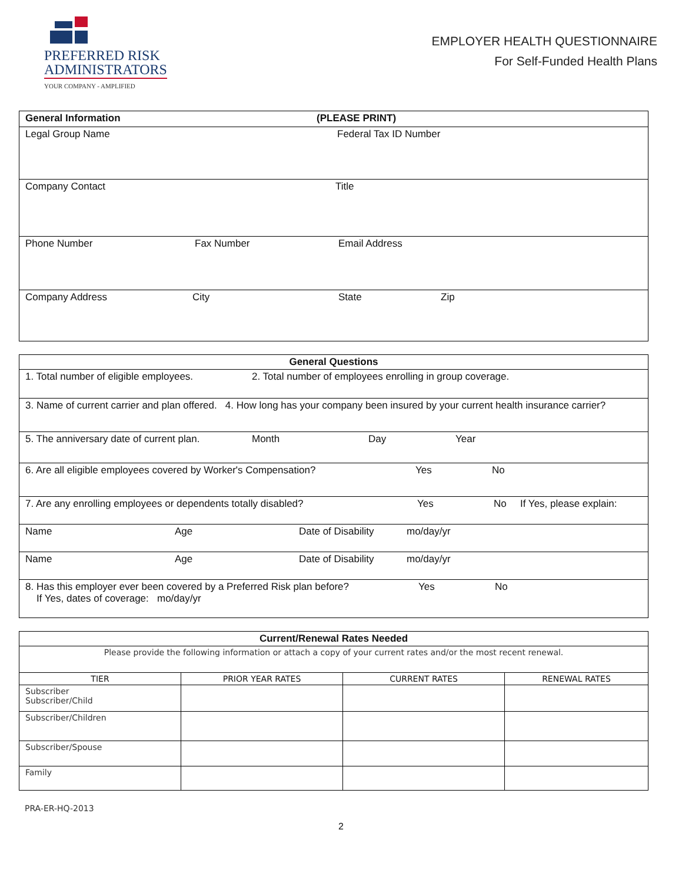PREFERRED RISK
ADMINISTRATORS
YOUR COMPANY - AMPLIFIED
EMPLOYER HEALTH QUESTIONNAIRE
For Self-Funded Health Plans
| General Information (PLEASE PRINT) |
| Legal Group Name Federal Tax ID Number |
| Company Contact Title |
| Phone Number Fax Number Email Address |
| Company Address City State Zip |
| General Questions |
| 1. Total number of eligible employees. 2. Total number of employees enrolling in group coverage. |
| 3. Name of current carrier and plan offered. 4. How long has your company been insured by your current health insurance carrier? |
| 5. The anniversary date of current plan. Month Day Year |
| 6. Are all eligible employees covered by Worker's Compensation? Yes No |
| 7. Are any enrolling employees or dependents totally disabled? Yes No If Yes, please explain: |
| Name Age Date of Disability mo/day/yr |
| Name Age Date of Disability mo/day/yr |
| 8. Has this employer ever been covered by a Preferred Risk plan before? Yes No If Yes, dates of coverage: mo/day/yr |
| Current/Renewal Rates Needed | | | |
| Please provide the following information or attach a copy of your current rates and/or the most recent renewal. | | | |
| TIER | PRIOR YEAR RATES | CURRENT RATES | RENEWAL RATES |
| Subscriber Subscriber/Child | | | |
| Subscriber/Children | | | |
| Subscriber/Spouse | | | |
| Family | | | |
PRA-ER-HQ-2013
2